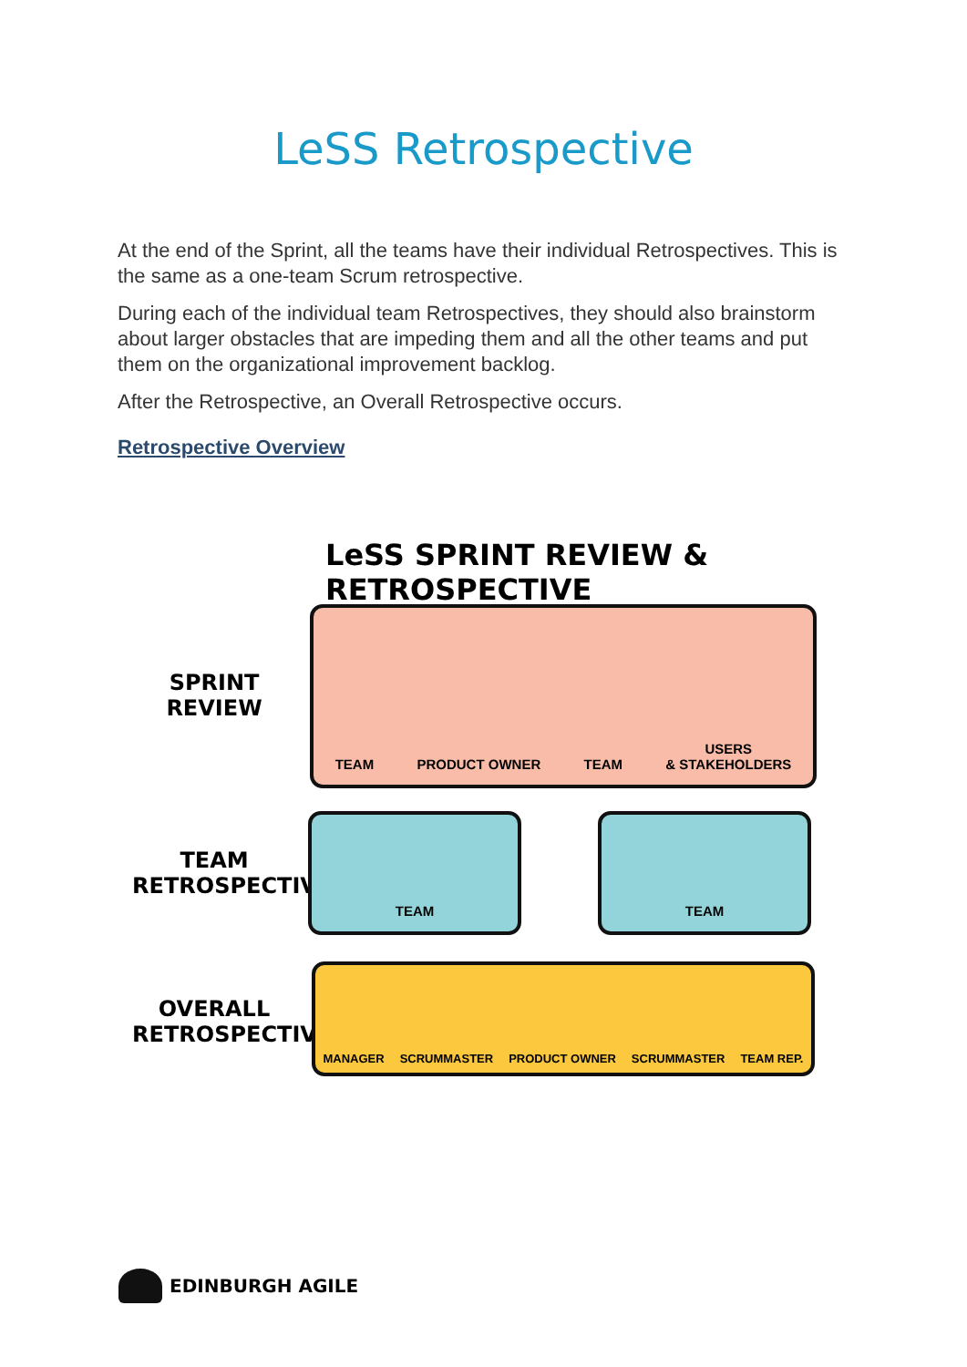LeSS Retrospective
At the end of the Sprint, all the teams have their individual Retrospectives. This is the same as a one-team Scrum retrospective.
During each of the individual team Retrospectives, they should also brainstorm about larger obstacles that are impeding them and all the other teams and put them on the organizational improvement backlog.
After the Retrospective, an Overall Retrospective occurs.
Retrospective Overview
LeSS SPRINT REVIEW & RETROSPECTIVE
SPRINT
REVIEW
TEAM PRODUCT OWNER TEAM USERS
& STAKEHOLDERS
TEAM
RETROSPECTIVE
TEAM TEAM
OVERALL
RETROSPECTIVE
MANAGER SCRUMMASTER PRODUCT OWNER SCRUMMASTER TEAM REP.
EDINBURGH AGILE